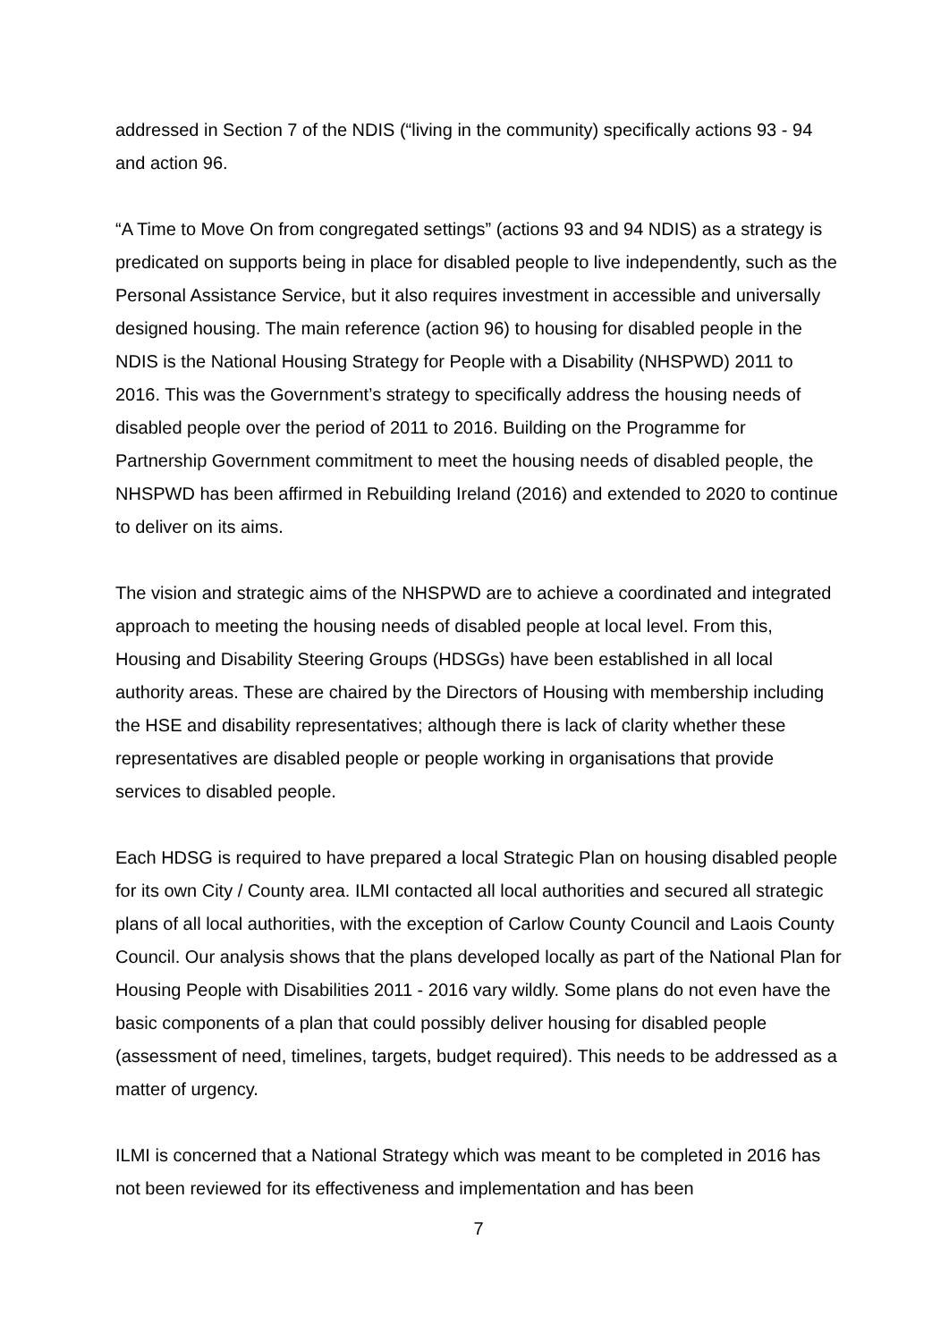addressed in Section 7 of the NDIS (“living in the community) specifically actions 93 - 94 and action 96.
“A Time to Move On from congregated settings” (actions 93 and 94 NDIS) as a strategy is predicated on supports being in place for disabled people to live independently, such as the Personal Assistance Service, but it also requires investment in accessible and universally designed housing. The main reference (action 96) to housing for disabled people in the NDIS is the National Housing Strategy for People with a Disability (NHSPWD) 2011 to 2016. This was the Government’s strategy to specifically address the housing needs of disabled people over the period of 2011 to 2016. Building on the Programme for Partnership Government commitment to meet the housing needs of disabled people, the NHSPWD has been affirmed in Rebuilding Ireland (2016) and extended to 2020 to continue to deliver on its aims.
The vision and strategic aims of the NHSPWD are to achieve a coordinated and integrated approach to meeting the housing needs of disabled people at local level. From this, Housing and Disability Steering Groups (HDSGs) have been established in all local authority areas. These are chaired by the Directors of Housing with membership including the HSE and disability representatives; although there is lack of clarity whether these representatives are disabled people or people working in organisations that provide services to disabled people.
Each HDSG is required to have prepared a local Strategic Plan on housing disabled people for its own City / County area. ILMI contacted all local authorities and secured all strategic plans of all local authorities, with the exception of Carlow County Council and Laois County Council. Our analysis shows that the plans developed locally as part of the National Plan for Housing People with Disabilities 2011 - 2016 vary wildly. Some plans do not even have the basic components of a plan that could possibly deliver housing for disabled people (assessment of need, timelines, targets, budget required). This needs to be addressed as a matter of urgency.
ILMI is concerned that a National Strategy which was meant to be completed in 2016 has not been reviewed for its effectiveness and implementation and has been
7